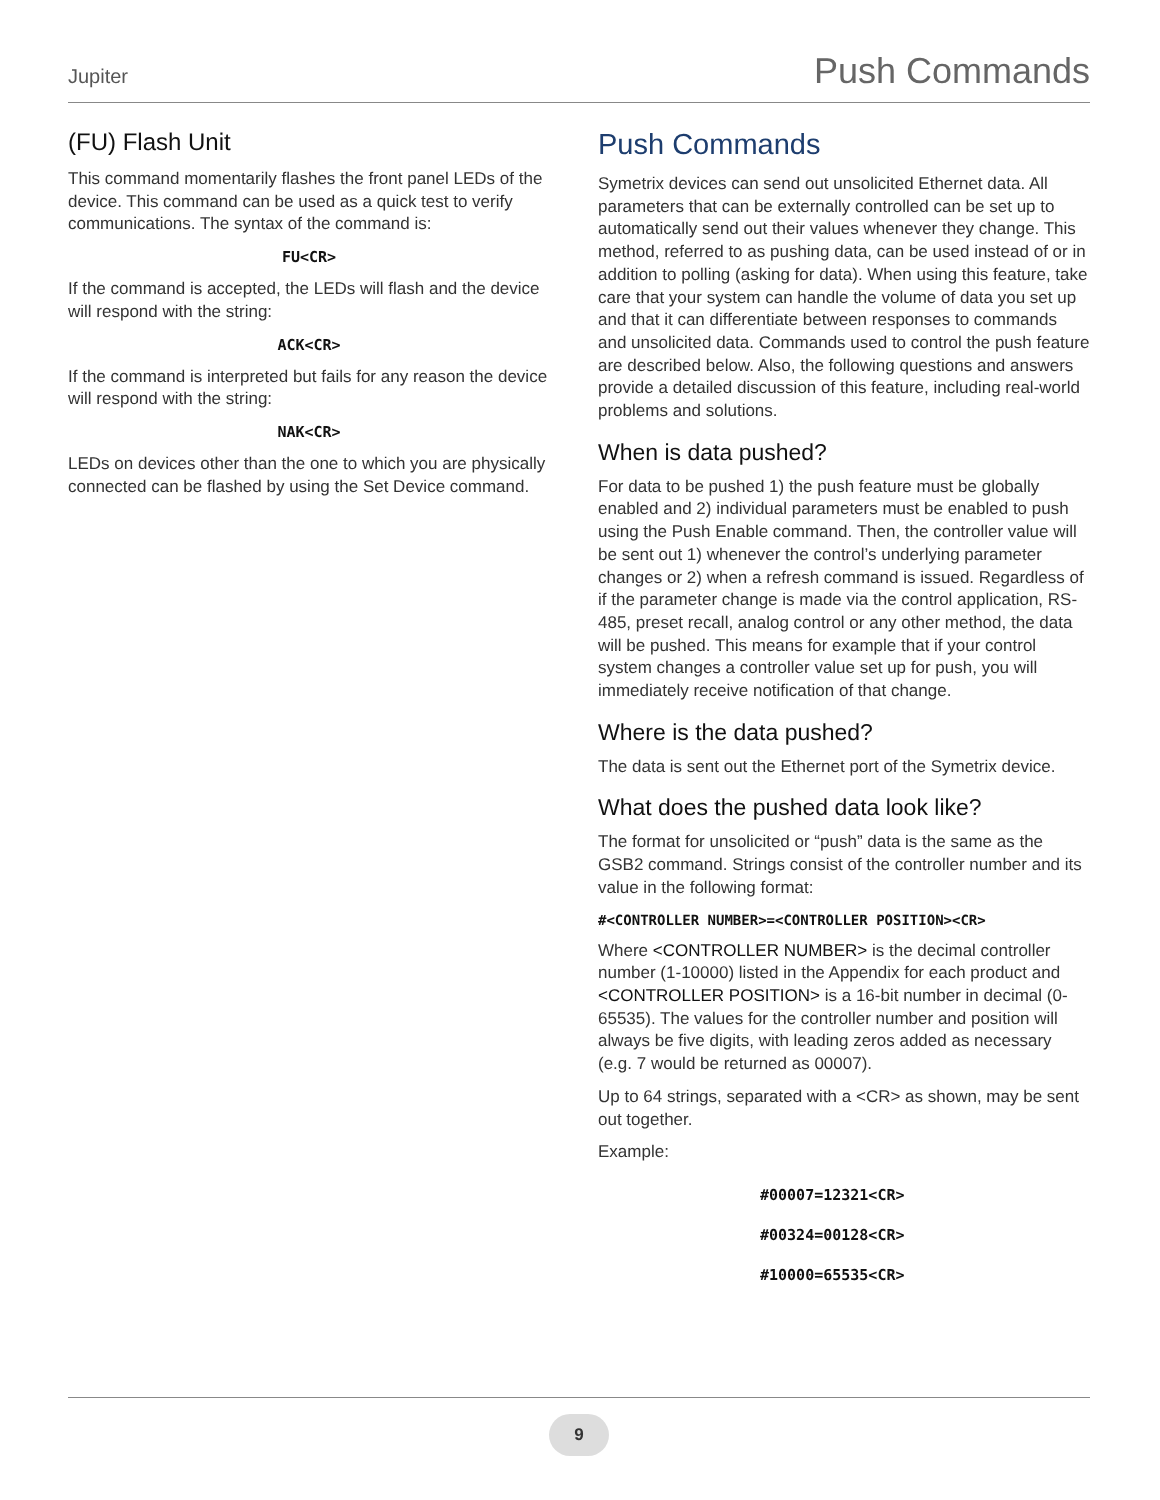Jupiter Push Commands
(FU) Flash Unit
This command momentarily flashes the front panel LEDs of the device. This command can be used as a quick test to verify communications. The syntax of the command is:
FU<CR>
If the command is accepted, the LEDs will flash and the device will respond with the string:
ACK<CR>
If the command is interpreted but fails for any reason the device will respond with the string:
NAK<CR>
LEDs on devices other than the one to which you are physically connected can be flashed by using the Set Device command.
Push Commands
Symetrix devices can send out unsolicited Ethernet data. All parameters that can be externally controlled can be set up to automatically send out their values whenever they change. This method, referred to as pushing data, can be used instead of or in addition to polling (asking for data). When using this feature, take care that your system can handle the volume of data you set up and that it can differentiate between responses to commands and unsolicited data. Commands used to control the push feature are described below. Also, the following questions and answers provide a detailed discussion of this feature, including real-world problems and solutions.
When is data pushed?
For data to be pushed 1) the push feature must be globally enabled and 2) individual parameters must be enabled to push using the Push Enable command. Then, the controller value will be sent out 1) whenever the control’s underlying parameter changes or 2) when a refresh command is issued. Regardless of if the parameter change is made via the control application, RS-485, preset recall, analog control or any other method, the data will be pushed. This means for example that if your control system changes a controller value set up for push, you will immediately receive notification of that change.
Where is the data pushed?
The data is sent out the Ethernet port of the Symetrix device.
What does the pushed data look like?
The format for unsolicited or “push” data is the same as the GSB2 command. Strings consist of the controller number and its value in the following format:
#<CONTROLLER NUMBER>=<CONTROLLER POSITION><CR>
Where <CONTROLLER NUMBER> is the decimal controller number (1-10000) listed in the Appendix for each product and <CONTROLLER POSITION> is a 16-bit number in decimal (0-65535). The values for the controller number and position will always be five digits, with leading zeros added as necessary (e.g. 7 would be returned as 00007).
Up to 64 strings, separated with a <CR> as shown, may be sent out together.
Example:
#00007=12321<CR>
#00324=00128<CR>
#10000=65535<CR>
9